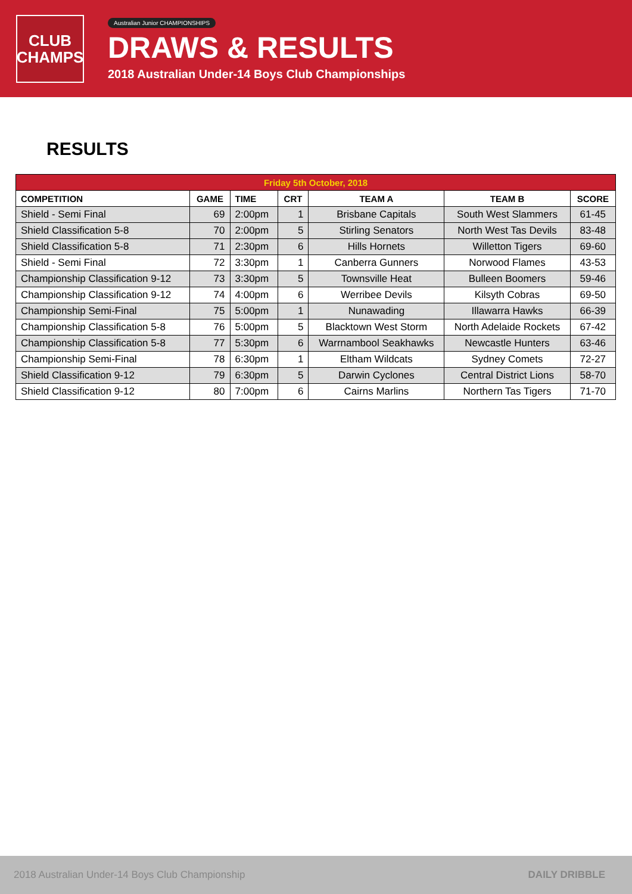CLUB
CHAMPS
Australian Junior CHAMPIONSHIPS
DRAWS & RESULTS
2018 Australian Under-14 Boys Club Championships
RESULTS
| Friday 5th October, 2018 | | | | | | |
| --- | --- | --- | --- | --- | --- | --- |
| COMPETITION | GAME | TIME | CRT | TEAM A | TEAM B | SCORE |
| Shield - Semi Final | 69 | 2:00pm | 1 | Brisbane Capitals | South West Slammers | 61-45 |
| Shield Classification 5-8 | 70 | 2:00pm | 5 | Stirling Senators | North West Tas Devils | 83-48 |
| Shield Classification 5-8 | 71 | 2:30pm | 6 | Hills Hornets | Willetton Tigers | 69-60 |
| Shield - Semi Final | 72 | 3:30pm | 1 | Canberra Gunners | Norwood Flames | 43-53 |
| Championship Classification 9-12 | 73 | 3:30pm | 5 | Townsville Heat | Bulleen Boomers | 59-46 |
| Championship Classification 9-12 | 74 | 4:00pm | 6 | Werribee Devils | Kilsyth Cobras | 69-50 |
| Championship Semi-Final | 75 | 5:00pm | 1 | Nunawading | Illawarra Hawks | 66-39 |
| Championship Classification 5-8 | 76 | 5:00pm | 5 | Blacktown West Storm | North Adelaide Rockets | 67-42 |
| Championship Classification 5-8 | 77 | 5:30pm | 6 | Warrnambool Seakhawks | Newcastle Hunters | 63-46 |
| Championship Semi-Final | 78 | 6:30pm | 1 | Eltham Wildcats | Sydney Comets | 72-27 |
| Shield Classification 9-12 | 79 | 6:30pm | 5 | Darwin Cyclones | Central District Lions | 58-70 |
| Shield Classification 9-12 | 80 | 7:00pm | 6 | Cairns Marlins | Northern Tas Tigers | 71-70 |
2018 Australian Under-14 Boys Club Championship DAILY DRIBBLE